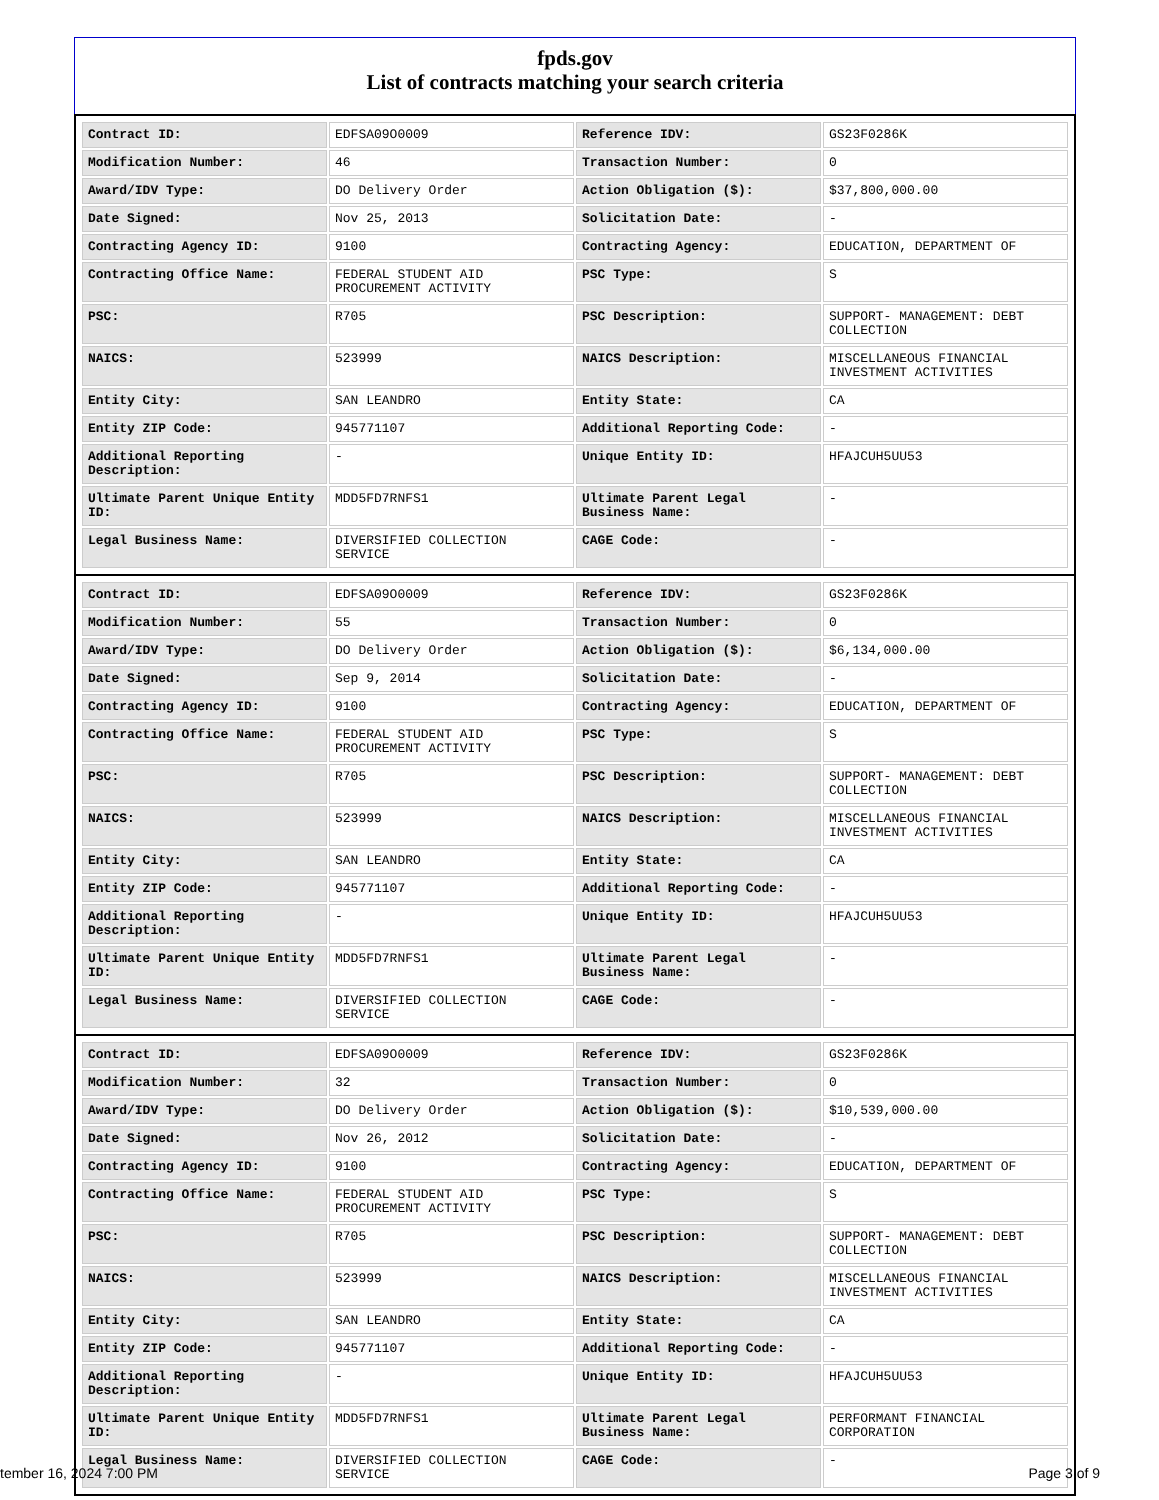fpds.gov
List of contracts matching your search criteria
| Contract ID: | EDFSA09O0009 | Reference IDV: | GS23F0286K |
| Modification Number: | 46 | Transaction Number: | 0 |
| Award/IDV Type: | DO Delivery Order | Action Obligation ($): | $37,800,000.00 |
| Date Signed: | Nov 25, 2013 | Solicitation Date: | - |
| Contracting Agency ID: | 9100 | Contracting Agency: | EDUCATION, DEPARTMENT OF |
| Contracting Office Name: | FEDERAL STUDENT AID PROCUREMENT ACTIVITY | PSC Type: | S |
| PSC: | R705 | PSC Description: | SUPPORT- MANAGEMENT: DEBT COLLECTION |
| NAICS: | 523999 | NAICS Description: | MISCELLANEOUS FINANCIAL INVESTMENT ACTIVITIES |
| Entity City: | SAN LEANDRO | Entity State: | CA |
| Entity ZIP Code: | 945771107 | Additional Reporting Code: | - |
| Additional Reporting Description: | - | Unique Entity ID: | HFAJCUH5UU53 |
| Ultimate Parent Unique Entity ID: | MDD5FD7RNFS1 | Ultimate Parent Legal Business Name: | - |
| Legal Business Name: | DIVERSIFIED COLLECTION SERVICE | CAGE Code: | - |
| Contract ID: | EDFSA09O0009 | Reference IDV: | GS23F0286K |
| Modification Number: | 55 | Transaction Number: | 0 |
| Award/IDV Type: | DO Delivery Order | Action Obligation ($): | $6,134,000.00 |
| Date Signed: | Sep 9, 2014 | Solicitation Date: | - |
| Contracting Agency ID: | 9100 | Contracting Agency: | EDUCATION, DEPARTMENT OF |
| Contracting Office Name: | FEDERAL STUDENT AID PROCUREMENT ACTIVITY | PSC Type: | S |
| PSC: | R705 | PSC Description: | SUPPORT- MANAGEMENT: DEBT COLLECTION |
| NAICS: | 523999 | NAICS Description: | MISCELLANEOUS FINANCIAL INVESTMENT ACTIVITIES |
| Entity City: | SAN LEANDRO | Entity State: | CA |
| Entity ZIP Code: | 945771107 | Additional Reporting Code: | - |
| Additional Reporting Description: | - | Unique Entity ID: | HFAJCUH5UU53 |
| Ultimate Parent Unique Entity ID: | MDD5FD7RNFS1 | Ultimate Parent Legal Business Name: | - |
| Legal Business Name: | DIVERSIFIED COLLECTION SERVICE | CAGE Code: | - |
| Contract ID: | EDFSA09O0009 | Reference IDV: | GS23F0286K |
| Modification Number: | 32 | Transaction Number: | 0 |
| Award/IDV Type: | DO Delivery Order | Action Obligation ($): | $10,539,000.00 |
| Date Signed: | Nov 26, 2012 | Solicitation Date: | - |
| Contracting Agency ID: | 9100 | Contracting Agency: | EDUCATION, DEPARTMENT OF |
| Contracting Office Name: | FEDERAL STUDENT AID PROCUREMENT ACTIVITY | PSC Type: | S |
| PSC: | R705 | PSC Description: | SUPPORT- MANAGEMENT: DEBT COLLECTION |
| NAICS: | 523999 | NAICS Description: | MISCELLANEOUS FINANCIAL INVESTMENT ACTIVITIES |
| Entity City: | SAN LEANDRO | Entity State: | CA |
| Entity ZIP Code: | 945771107 | Additional Reporting Code: | - |
| Additional Reporting Description: | - | Unique Entity ID: | HFAJCUH5UU53 |
| Ultimate Parent Unique Entity ID: | MDD5FD7RNFS1 | Ultimate Parent Legal Business Name: | PERFORMANT FINANCIAL CORPORATION |
| Legal Business Name: | DIVERSIFIED COLLECTION SERVICE | CAGE Code: | - |
tember 16, 2024 7:00 PM Page 3 of 9